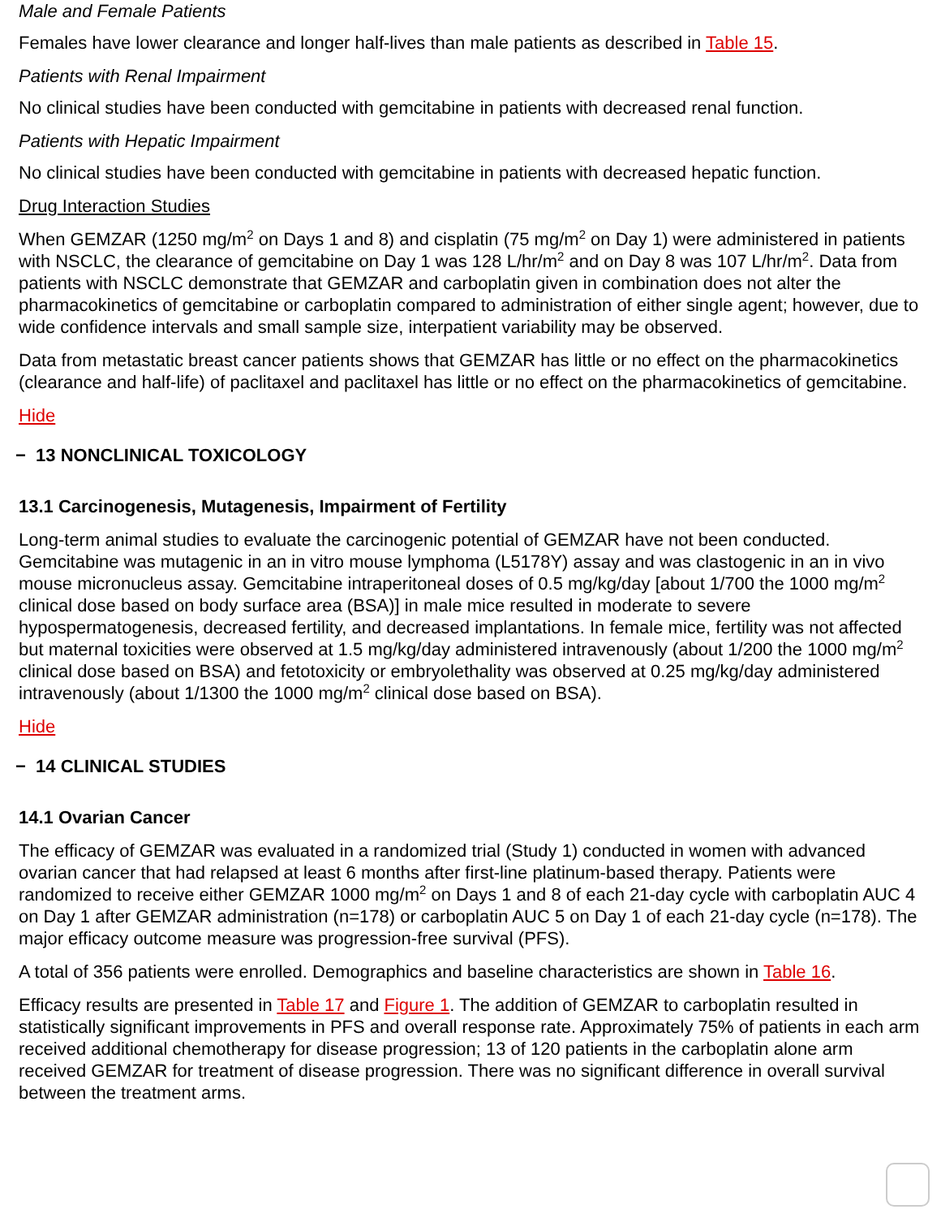Male and Female Patients
Females have lower clearance and longer half-lives than male patients as described in Table 15.
Patients with Renal Impairment
No clinical studies have been conducted with gemcitabine in patients with decreased renal function.
Patients with Hepatic Impairment
No clinical studies have been conducted with gemcitabine in patients with decreased hepatic function.
Drug Interaction Studies
When GEMZAR (1250 mg/m<sup>2</sup> on Days 1 and 8) and cisplatin (75 mg/m<sup>2</sup> on Day 1) were administered in patients with NSCLC, the clearance of gemcitabine on Day 1 was 128 L/hr/m<sup>2</sup> and on Day 8 was 107 L/hr/m<sup>2</sup>. Data from patients with NSCLC demonstrate that GEMZAR and carboplatin given in combination does not alter the pharmacokinetics of gemcitabine or carboplatin compared to administration of either single agent; however, due to wide confidence intervals and small sample size, interpatient variability may be observed.
Data from metastatic breast cancer patients shows that GEMZAR has little or no effect on the pharmacokinetics (clearance and half-life) of paclitaxel and paclitaxel has little or no effect on the pharmacokinetics of gemcitabine.
Hide
− 13 NONCLINICAL TOXICOLOGY
13.1 Carcinogenesis, Mutagenesis, Impairment of Fertility
Long-term animal studies to evaluate the carcinogenic potential of GEMZAR have not been conducted. Gemcitabine was mutagenic in an in vitro mouse lymphoma (L5178Y) assay and was clastogenic in an in vivo mouse micronucleus assay. Gemcitabine intraperitoneal doses of 0.5 mg/kg/day [about 1/700 the 1000 mg/m<sup>2</sup> clinical dose based on body surface area (BSA)] in male mice resulted in moderate to severe hypospermatogenesis, decreased fertility, and decreased implantations. In female mice, fertility was not affected but maternal toxicities were observed at 1.5 mg/kg/day administered intravenously (about 1/200 the 1000 mg/m<sup>2</sup> clinical dose based on BSA) and fetotoxicity or embryolethality was observed at 0.25 mg/kg/day administered intravenously (about 1/1300 the 1000 mg/m<sup>2</sup> clinical dose based on BSA).
Hide
− 14 CLINICAL STUDIES
14.1 Ovarian Cancer
The efficacy of GEMZAR was evaluated in a randomized trial (Study 1) conducted in women with advanced ovarian cancer that had relapsed at least 6 months after first-line platinum-based therapy. Patients were randomized to receive either GEMZAR 1000 mg/m<sup>2</sup> on Days 1 and 8 of each 21-day cycle with carboplatin AUC 4 on Day 1 after GEMZAR administration (n=178) or carboplatin AUC 5 on Day 1 of each 21-day cycle (n=178). The major efficacy outcome measure was progression-free survival (PFS).
A total of 356 patients were enrolled. Demographics and baseline characteristics are shown in Table 16.
Efficacy results are presented in Table 17 and Figure 1. The addition of GEMZAR to carboplatin resulted in statistically significant improvements in PFS and overall response rate. Approximately 75% of patients in each arm received additional chemotherapy for disease progression; 13 of 120 patients in the carboplatin alone arm received GEMZAR for treatment of disease progression. There was no significant difference in overall survival between the treatment arms.